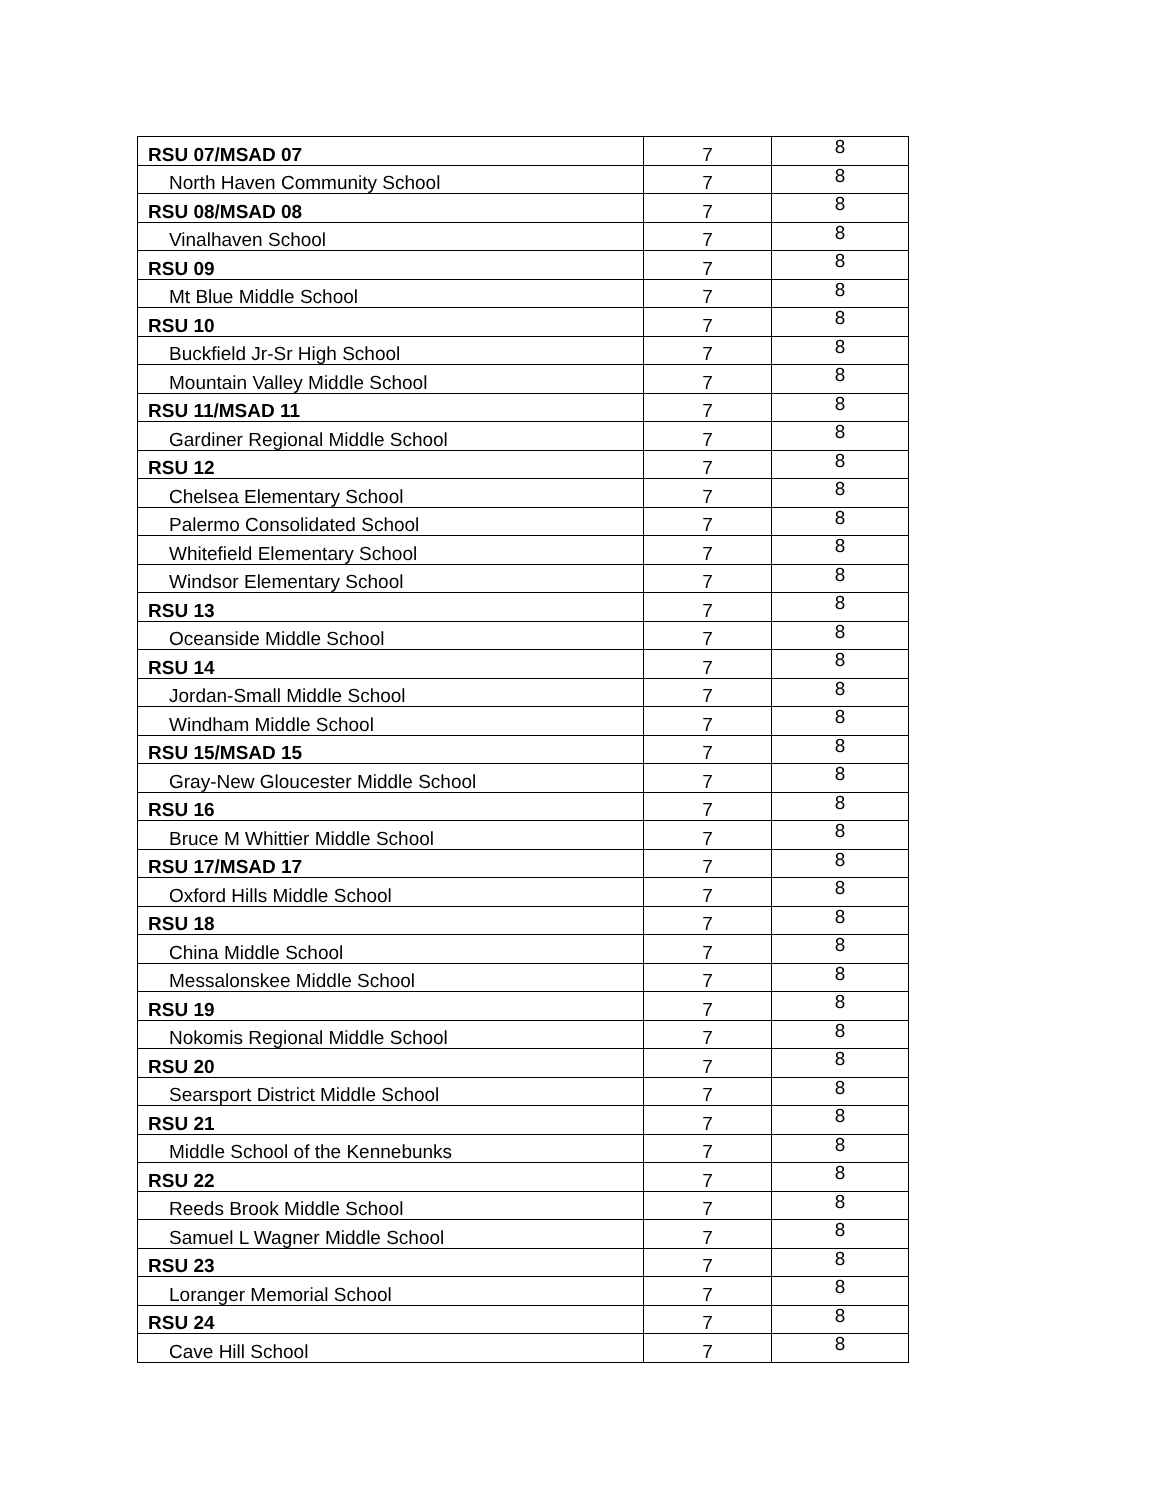| RSU 07/MSAD 07 | 7 | 8 |
| North Haven Community School | 7 | 8 |
| RSU 08/MSAD 08 | 7 | 8 |
| Vinalhaven School | 7 | 8 |
| RSU 09 | 7 | 8 |
| Mt Blue Middle School | 7 | 8 |
| RSU 10 | 7 | 8 |
| Buckfield Jr-Sr High School | 7 | 8 |
| Mountain Valley Middle School | 7 | 8 |
| RSU 11/MSAD 11 | 7 | 8 |
| Gardiner Regional Middle School | 7 | 8 |
| RSU 12 | 7 | 8 |
| Chelsea Elementary School | 7 | 8 |
| Palermo Consolidated School | 7 | 8 |
| Whitefield Elementary School | 7 | 8 |
| Windsor Elementary School | 7 | 8 |
| RSU 13 | 7 | 8 |
| Oceanside Middle School | 7 | 8 |
| RSU 14 | 7 | 8 |
| Jordan-Small Middle School | 7 | 8 |
| Windham Middle School | 7 | 8 |
| RSU 15/MSAD 15 | 7 | 8 |
| Gray-New Gloucester Middle School | 7 | 8 |
| RSU 16 | 7 | 8 |
| Bruce M Whittier Middle School | 7 | 8 |
| RSU 17/MSAD 17 | 7 | 8 |
| Oxford Hills Middle School | 7 | 8 |
| RSU 18 | 7 | 8 |
| China Middle School | 7 | 8 |
| Messalonskee Middle School | 7 | 8 |
| RSU 19 | 7 | 8 |
| Nokomis Regional Middle School | 7 | 8 |
| RSU 20 | 7 | 8 |
| Searsport District Middle School | 7 | 8 |
| RSU 21 | 7 | 8 |
| Middle School of the Kennebunks | 7 | 8 |
| RSU 22 | 7 | 8 |
| Reeds Brook Middle School | 7 | 8 |
| Samuel L Wagner Middle School | 7 | 8 |
| RSU 23 | 7 | 8 |
| Loranger Memorial School | 7 | 8 |
| RSU 24 | 7 | 8 |
| Cave Hill School | 7 | 8 |